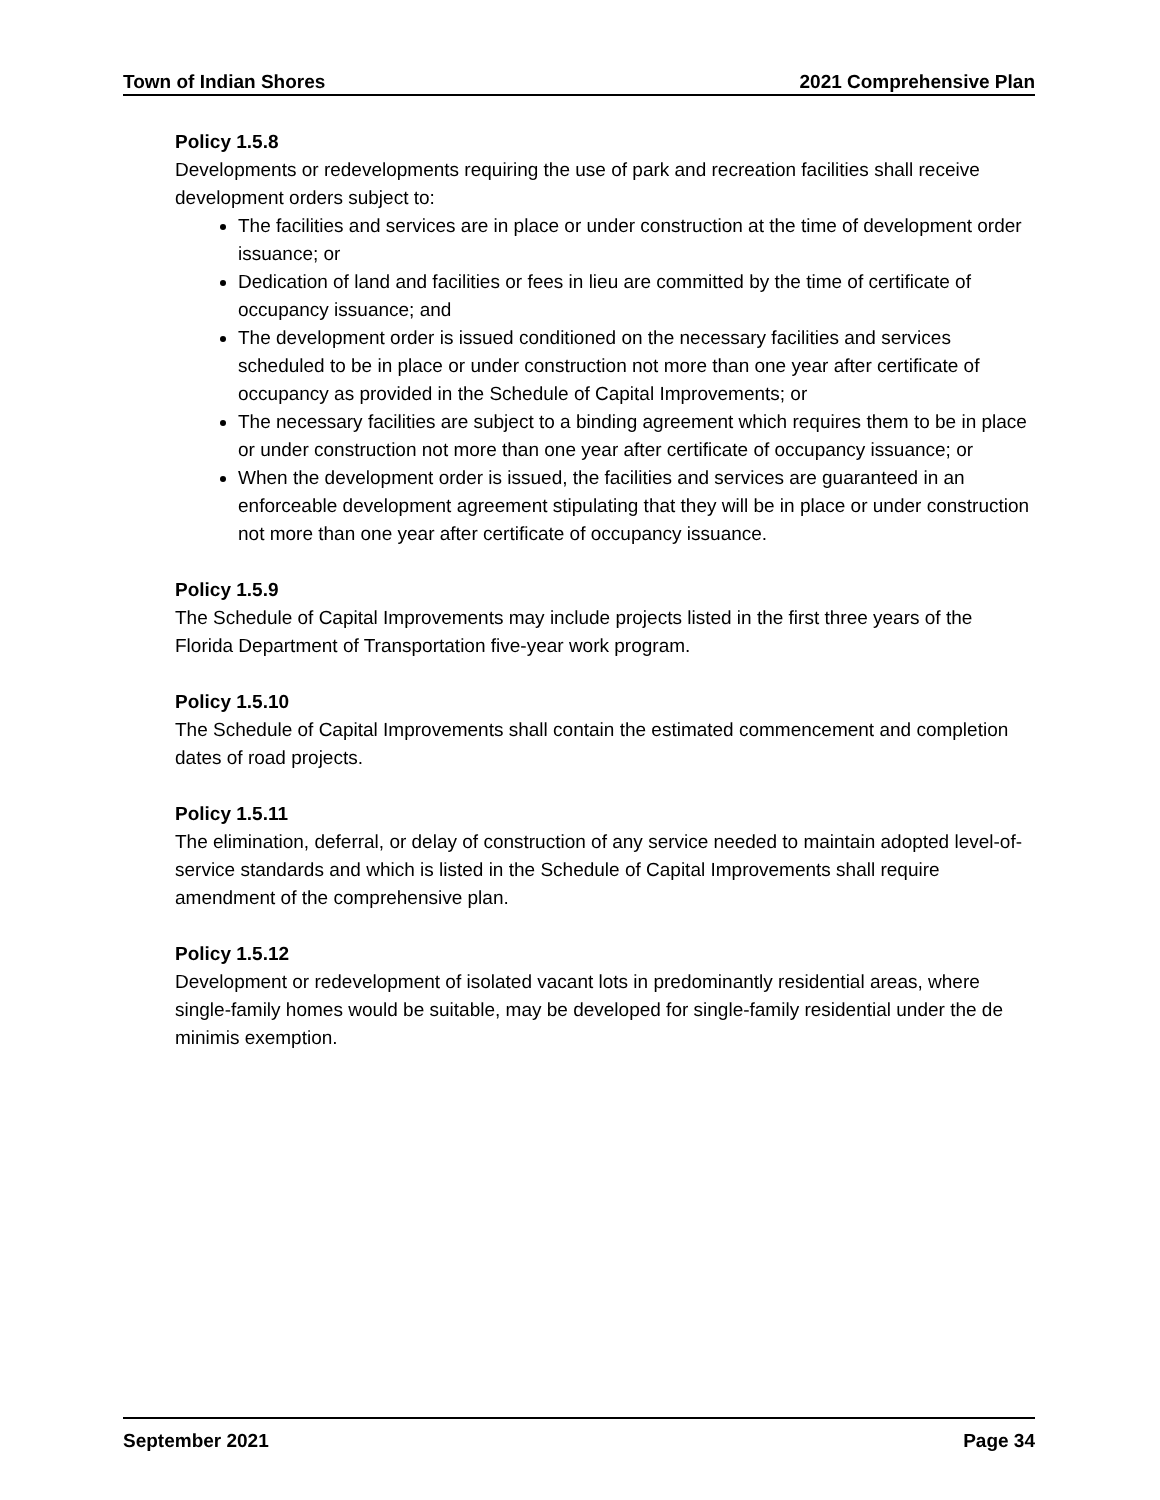Town of Indian Shores 2021 Comprehensive Plan
Policy 1.5.8
Developments or redevelopments requiring the use of park and recreation facilities shall receive development orders subject to:
The facilities and services are in place or under construction at the time of development order issuance; or
Dedication of land and facilities or fees in lieu are committed by the time of certificate of occupancy issuance; and
The development order is issued conditioned on the necessary facilities and services scheduled to be in place or under construction not more than one year after certificate of occupancy as provided in the Schedule of Capital Improvements; or
The necessary facilities are subject to a binding agreement which requires them to be in place or under construction not more than one year after certificate of occupancy issuance; or
When the development order is issued, the facilities and services are guaranteed in an enforceable development agreement stipulating that they will be in place or under construction not more than one year after certificate of occupancy issuance.
Policy 1.5.9
The Schedule of Capital Improvements may include projects listed in the first three years of the Florida Department of Transportation five-year work program.
Policy 1.5.10
The Schedule of Capital Improvements shall contain the estimated commencement and completion dates of road projects.
Policy 1.5.11
The elimination, deferral, or delay of construction of any service needed to maintain adopted level-of-service standards and which is listed in the Schedule of Capital Improvements shall require amendment of the comprehensive plan.
Policy 1.5.12
Development or redevelopment of isolated vacant lots in predominantly residential areas, where single-family homes would be suitable, may be developed for single-family residential under the de minimis exemption.
September 2021 Page 34